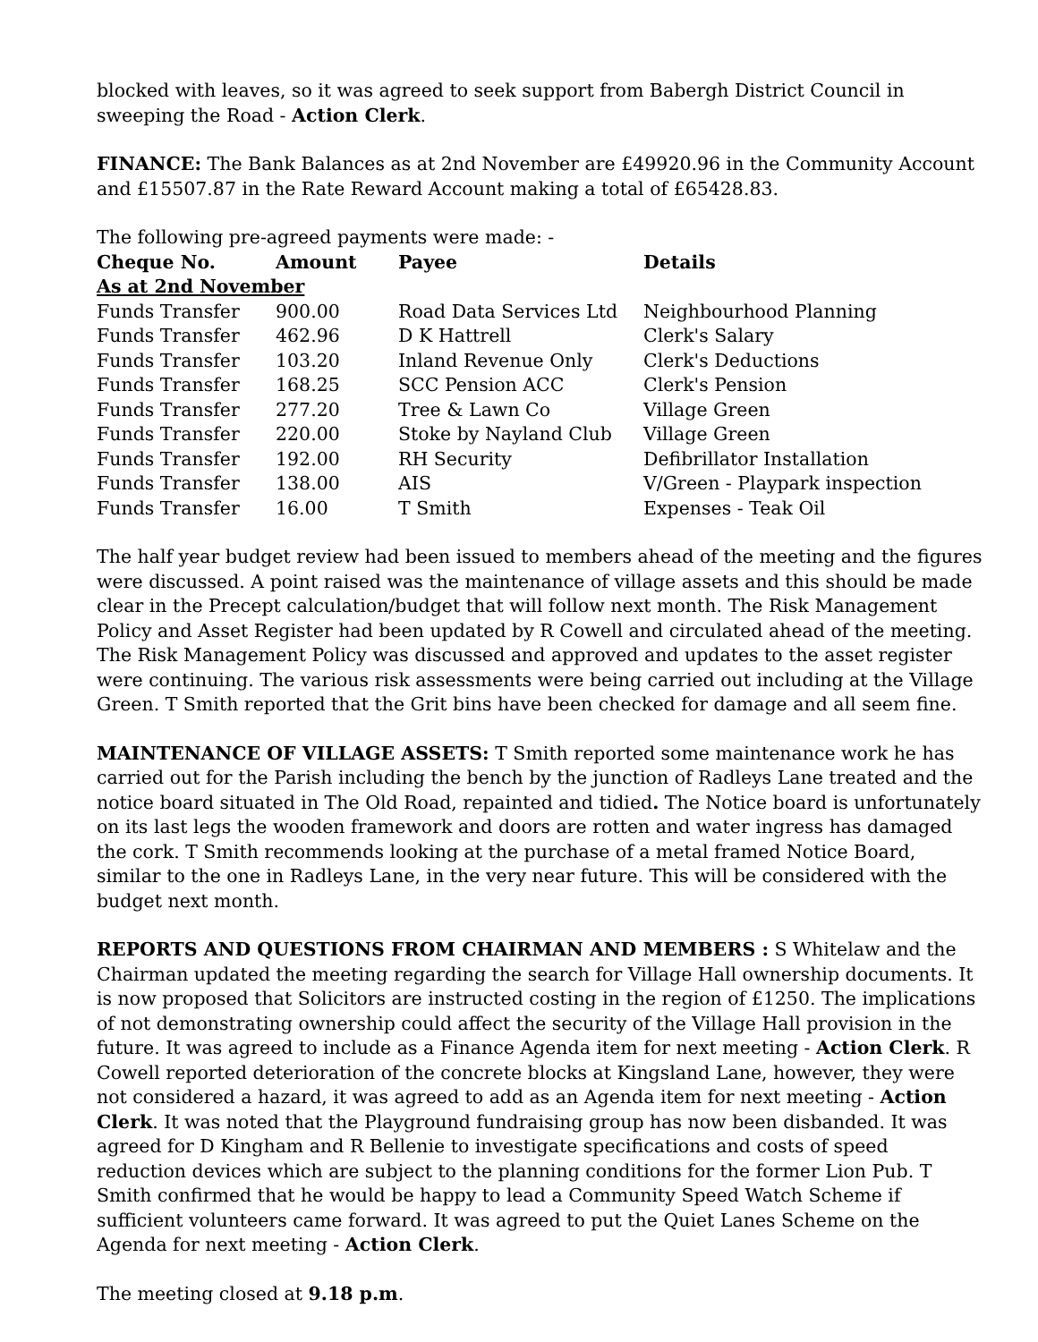blocked with leaves, so it was agreed to seek support from Babergh District Council in sweeping the Road - Action Clerk.
FINANCE: The Bank Balances as at 2nd November are £49920.96 in the Community Account and £15507.87 in the Rate Reward Account making a total of £65428.83.
The following pre-agreed payments were made: -
| Cheque No. | Amount | Payee | Details |
| --- | --- | --- | --- |
| As at 2nd November | | | |
| Funds Transfer | 900.00 | Road Data Services Ltd | Neighbourhood Planning |
| Funds Transfer | 462.96 | D K Hattrell | Clerk's Salary |
| Funds Transfer | 103.20 | Inland Revenue Only | Clerk's Deductions |
| Funds Transfer | 168.25 | SCC Pension ACC | Clerk's Pension |
| Funds Transfer | 277.20 | Tree & Lawn Co | Village Green |
| Funds Transfer | 220.00 | Stoke by Nayland Club | Village Green |
| Funds Transfer | 192.00 | RH Security | Defibrillator Installation |
| Funds Transfer | 138.00 | AIS | V/Green - Playpark inspection |
| Funds Transfer | 16.00 | T Smith | Expenses - Teak Oil |
The half year budget review had been issued to members ahead of the meeting and the figures were discussed. A point raised was the maintenance of village assets and this should be made clear in the Precept calculation/budget that will follow next month. The Risk Management Policy and Asset Register had been updated by R Cowell and circulated ahead of the meeting. The Risk Management Policy was discussed and approved and updates to the asset register were continuing. The various risk assessments were being carried out including at the Village Green. T Smith reported that the Grit bins have been checked for damage and all seem fine.
MAINTENANCE OF VILLAGE ASSETS: T Smith reported some maintenance work he has carried out for the Parish including the bench by the junction of Radleys Lane treated and the notice board situated in The Old Road, repainted and tidied. The Notice board is unfortunately on its last legs the wooden framework and doors are rotten and water ingress has damaged the cork. T Smith recommends looking at the purchase of a metal framed Notice Board, similar to the one in Radleys Lane, in the very near future. This will be considered with the budget next month.
REPORTS AND QUESTIONS FROM CHAIRMAN AND MEMBERS : S Whitelaw and the Chairman updated the meeting regarding the search for Village Hall ownership documents. It is now proposed that Solicitors are instructed costing in the region of £1250. The implications of not demonstrating ownership could affect the security of the Village Hall provision in the future. It was agreed to include as a Finance Agenda item for next meeting - Action Clerk. R Cowell reported deterioration of the concrete blocks at Kingsland Lane, however, they were not considered a hazard, it was agreed to add as an Agenda item for next meeting - Action Clerk. It was noted that the Playground fundraising group has now been disbanded. It was agreed for D Kingham and R Bellenie to investigate specifications and costs of speed reduction devices which are subject to the planning conditions for the former Lion Pub. T Smith confirmed that he would be happy to lead a Community Speed Watch Scheme if sufficient volunteers came forward. It was agreed to put the Quiet Lanes Scheme on the Agenda for next meeting - Action Clerk.
The meeting closed at 9.18 p.m.